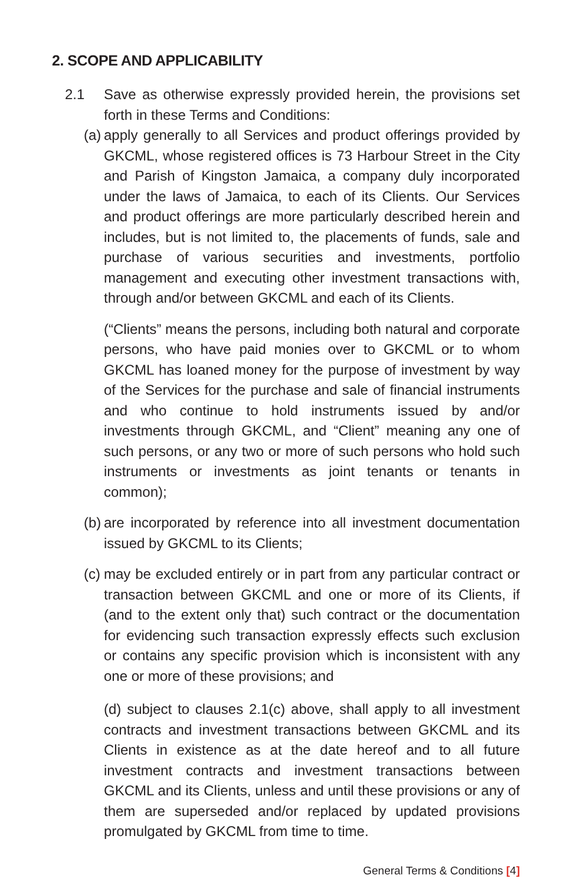2. SCOPE AND APPLICABILITY
2.1 Save as otherwise expressly provided herein, the provisions set forth in these Terms and Conditions:
(a)
apply generally to all Services and product offerings provided by GKCML, whose registered offices is 73 Harbour Street in the City and Parish of Kingston Jamaica, a company duly incorporated under the laws of Jamaica, to each of its Clients. Our Services and product offerings are more particularly described herein and includes, but is not limited to, the placements of funds, sale and purchase of various securities and investments, portfolio management and executing other investment transactions with, through and/or between GKCML and each of its Clients.
(“Clients” means the persons, including both natural and corporate persons, who have paid monies over to GKCML or to whom GKCML has loaned money for the purpose of investment by way of the Services for the purchase and sale of financial instruments and who continue to hold instruments issued by and/or investments through GKCML, and “Client” meaning any one of such persons, or any two or more of such persons who hold such instruments or investments as joint tenants or tenants in common);
(b)
are incorporated by reference into all investment documentation issued by GKCML to its Clients;
(c)
may be excluded entirely or in part from any particular contract or transaction between GKCML and one or more of its Clients, if (and to the extent only that) such contract or the documentation for evidencing such transaction expressly effects such exclusion or contains any specific provision which is inconsistent with any one or more of these provisions; and
(d) subject to clauses 2.1(c) above, shall apply to all investment contracts and investment transactions between GKCML and its Clients in existence as at the date hereof and to all future investment contracts and investment transactions between GKCML and its Clients, unless and until these provisions or any of them are superseded and/or replaced by updated provisions promulgated by GKCML from time to time.
General Terms & Conditions [4]